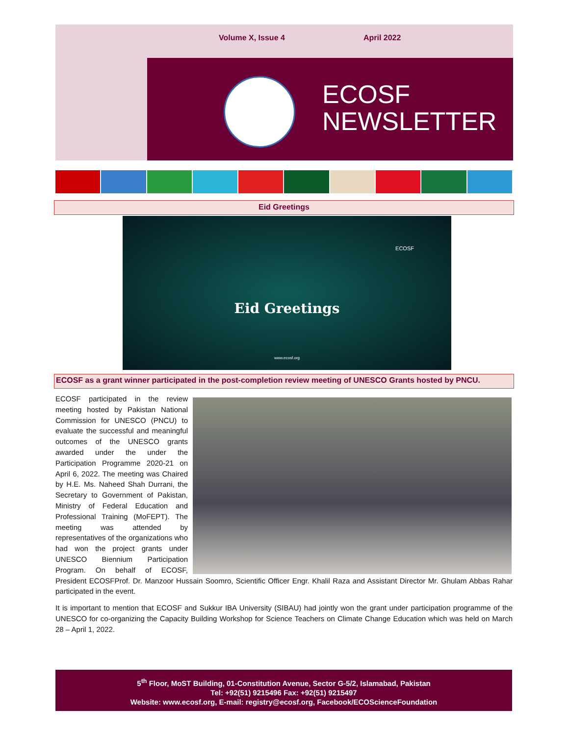Volume X, Issue 4 April 2022
ECOSF
NEWSLETTER
Eid Greetings
ECOSF
Eid Greetings
www.ecosf.org
ECOSF as a grant winner participated in the post-completion review meeting of UNESCO Grants hosted by PNCU.
ECOSF participated in the review meeting hosted by Pakistan National Commission for UNESCO (PNCU) to evaluate the successful and meaningful outcomes of the UNESCO grants awarded under the under the Participation Programme 2020-21 on April 6, 2022. The meeting was Chaired by H.E. Ms. Naheed Shah Durrani, the Secretary to Government of Pakistan, Ministry of Federal Education and Professional Training (MoFEPT). The meeting was attended by representatives of the organizations who had won the project grants under UNESCO Biennium Participation Program. On behalf of ECOSF, President ECOSFProf. Dr. Manzoor Hussain Soomro, Scientific Officer Engr. Khalil Raza and Assistant Director Mr. Ghulam Abbas Rahar participated in the event.
It is important to mention that ECOSF and Sukkur IBA University (SIBAU) had jointly won the grant under participation programme of the UNESCO for co-organizing the Capacity Building Workshop for Science Teachers on Climate Change Education which was held on March 28 – April 1, 2022.
5<sup>th</sup> Floor, MoST Building, 01-Constitution Avenue, Sector G-5/2, Islamabad, Pakistan
Tel: +92(51) 9215496 Fax: +92(51) 9215497
Website: www.ecosf.org, E-mail: registry@ecosf.org, Facebook/ECOScienceFoundation